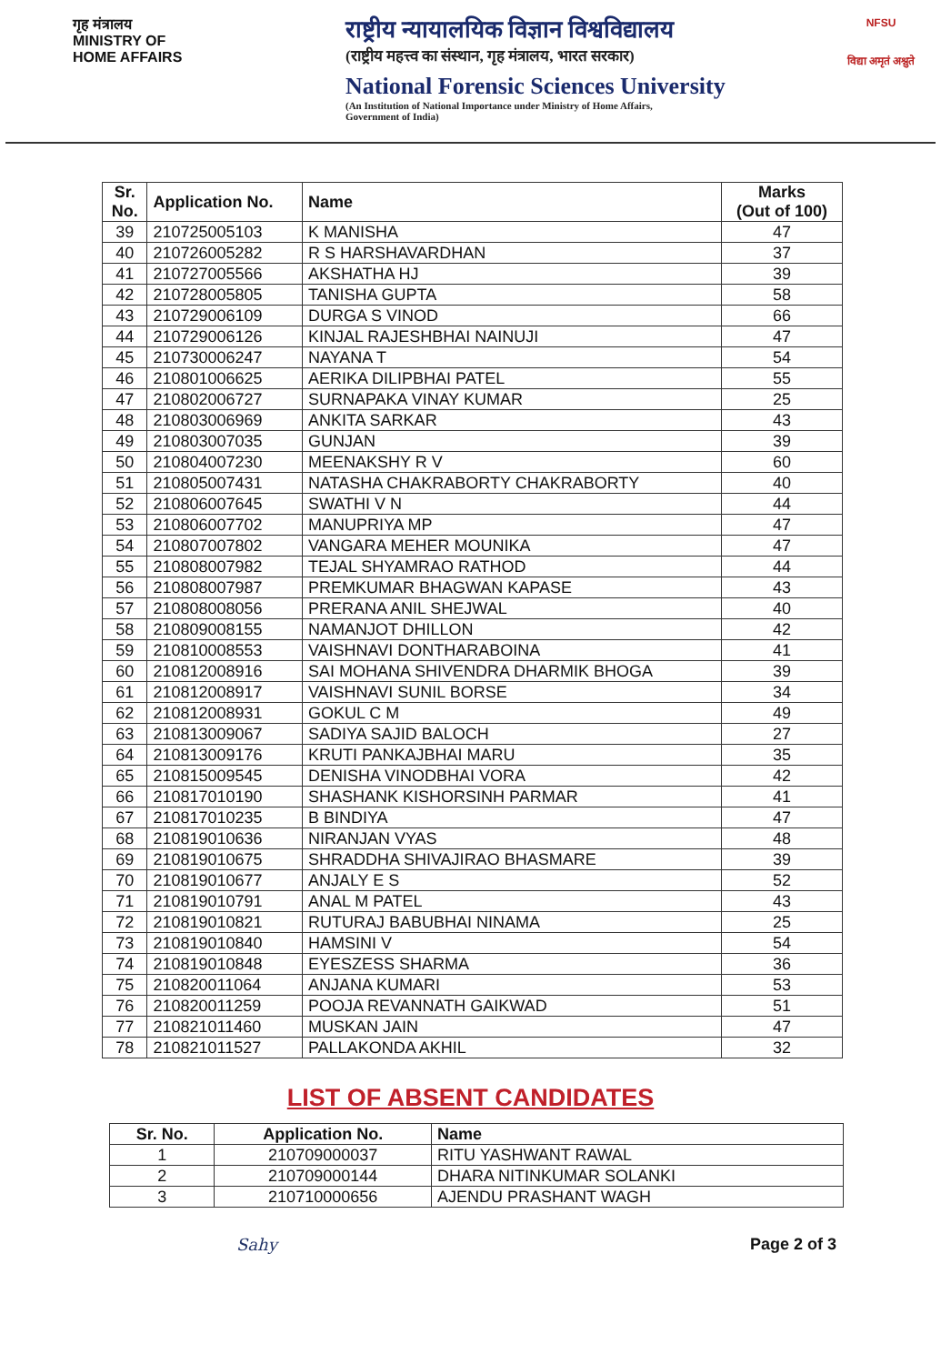गृह मंत्रालय
MINISTRY OF
HOME AFFAIRS
राष्ट्रीय न्यायालयिक विज्ञान विश्वविद्यालय
(राष्ट्रीय महत्त्व का संस्थान, गृह मंत्रालय, भारत सरकार)
National Forensic Sciences University
(An Institution of National Importance under Ministry of Home Affairs,
Government of India)
NFSU
विद्या अमृतं अश्नुते
| Sr. No. | Application No. | Name | Marks (Out of 100) |
| --- | --- | --- | --- |
| 39 | 210725005103 | K MANISHA | 47 |
| 40 | 210726005282 | R S HARSHAVARDHAN | 37 |
| 41 | 210727005566 | AKSHATHA HJ | 39 |
| 42 | 210728005805 | TANISHA GUPTA | 58 |
| 43 | 210729006109 | DURGA S VINOD | 66 |
| 44 | 210729006126 | KINJAL RAJESHBHAI NAINUJI | 47 |
| 45 | 210730006247 | NAYANA T | 54 |
| 46 | 210801006625 | AERIKA DILIPBHAI PATEL | 55 |
| 47 | 210802006727 | SURNAPAKA VINAY KUMAR | 25 |
| 48 | 210803006969 | ANKITA SARKAR | 43 |
| 49 | 210803007035 | GUNJAN | 39 |
| 50 | 210804007230 | MEENAKSHY R V | 60 |
| 51 | 210805007431 | NATASHA CHAKRABORTY CHAKRABORTY | 40 |
| 52 | 210806007645 | SWATHI V N | 44 |
| 53 | 210806007702 | MANUPRIYA MP | 47 |
| 54 | 210807007802 | VANGARA MEHER MOUNIKA | 47 |
| 55 | 210808007982 | TEJAL SHYAMRAO RATHOD | 44 |
| 56 | 210808007987 | PREMKUMAR BHAGWAN KAPASE | 43 |
| 57 | 210808008056 | PRERANA ANIL SHEJWAL | 40 |
| 58 | 210809008155 | NAMANJOT DHILLON | 42 |
| 59 | 210810008553 | VAISHNAVI DONTHARABOINA | 41 |
| 60 | 210812008916 | SAI MOHANA SHIVENDRA DHARMIK BHOGA | 39 |
| 61 | 210812008917 | VAISHNAVI SUNIL BORSE | 34 |
| 62 | 210812008931 | GOKUL C M | 49 |
| 63 | 210813009067 | SADIYA SAJID BALOCH | 27 |
| 64 | 210813009176 | KRUTI PANKAJBHAI MARU | 35 |
| 65 | 210815009545 | DENISHA VINODBHAI VORA | 42 |
| 66 | 210817010190 | SHASHANK KISHORSINH PARMAR | 41 |
| 67 | 210817010235 | B BINDIYA | 47 |
| 68 | 210819010636 | NIRANJAN VYAS | 48 |
| 69 | 210819010675 | SHRADDHA SHIVAJIRAO BHASMARE | 39 |
| 70 | 210819010677 | ANJALY E S | 52 |
| 71 | 210819010791 | ANAL M PATEL | 43 |
| 72 | 210819010821 | RUTURAJ BABUBHAI NINAMA | 25 |
| 73 | 210819010840 | HAMSINI V | 54 |
| 74 | 210819010848 | EYESZESS SHARMA | 36 |
| 75 | 210820011064 | ANJANA KUMARI | 53 |
| 76 | 210820011259 | POOJA REVANNATH GAIKWAD | 51 |
| 77 | 210821011460 | MUSKAN JAIN | 47 |
| 78 | 210821011527 | PALLAKONDA AKHIL | 32 |
LIST OF ABSENT CANDIDATES
| Sr. No. | Application No. | Name |
| --- | --- | --- |
| 1 | 210709000037 | RITU YASHWANT RAWAL |
| 2 | 210709000144 | DHARA NITINKUMAR SOLANKI |
| 3 | 210710000656 | AJENDU PRASHANT WAGH |
Sahy Page 2 of 3